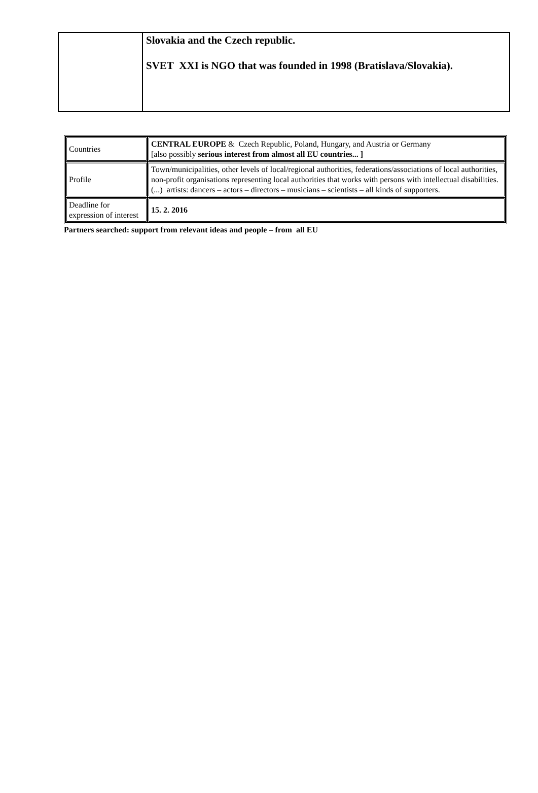| | Slovakia and the Czech republic. SVET XXI is NGO that was founded in 1998 (Bratislava/Slovakia). |
| Countries | CENTRAL EUROPE & Czech Republic, Poland, Hungary, and Austria or Germany [also possibly serious interest from almost all EU countries... ] |
| Profile | Town/municipalities, other levels of local/regional authorities, federations/associations of local authorities, non-profit organisations representing local authorities that works with persons with intellectual disabilities. (...) artists: dancers – actors – directors – musicians – scientists – all kinds of supporters. |
| Deadline for expression of interest | 15. 2. 2016 |
Partners searched: support from relevant ideas and people – from all EU